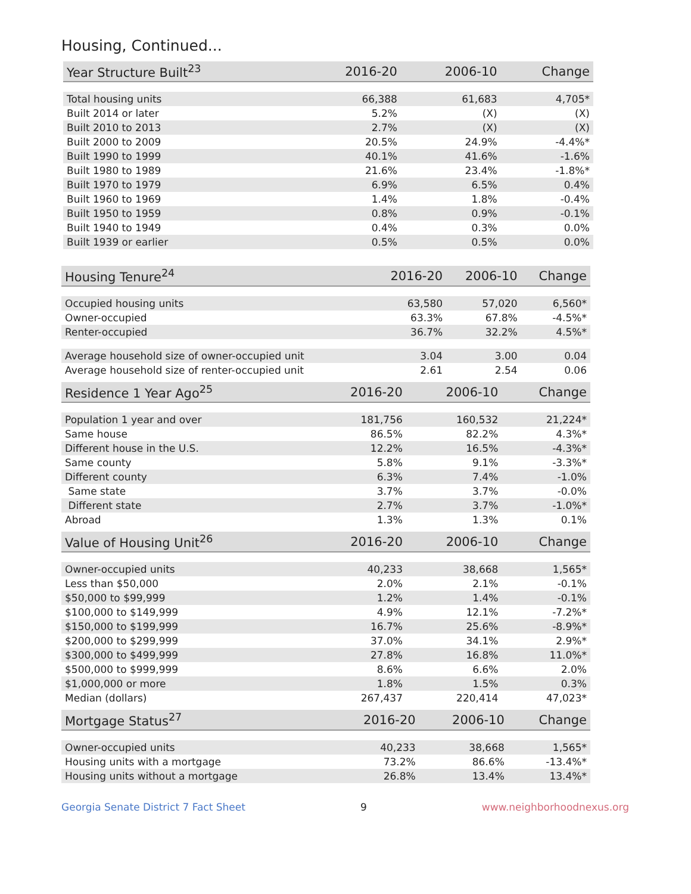Housing, Continued...
| Year Structure Built<sup>23</sup> | 2016-20 | 2006-10 | Change |
| --- | --- | --- | --- |
| Total housing units | 66,388 | 61,683 | 4,705* |
| Built 2014 or later | 5.2% | (X) | (X) |
| Built 2010 to 2013 | 2.7% | (X) | (X) |
| Built 2000 to 2009 | 20.5% | 24.9% | -4.4%* |
| Built 1990 to 1999 | 40.1% | 41.6% | -1.6% |
| Built 1980 to 1989 | 21.6% | 23.4% | -1.8%* |
| Built 1970 to 1979 | 6.9% | 6.5% | 0.4% |
| Built 1960 to 1969 | 1.4% | 1.8% | -0.4% |
| Built 1950 to 1959 | 0.8% | 0.9% | -0.1% |
| Built 1940 to 1949 | 0.4% | 0.3% | 0.0% |
| Built 1939 or earlier | 0.5% | 0.5% | 0.0% |
| Housing Tenure<sup>24</sup> | 2016-20 | 2006-10 | Change |
| --- | --- | --- | --- |
| Occupied housing units | 63,580 | 57,020 | 6,560* |
| Owner-occupied | 63.3% | 67.8% | -4.5%* |
| Renter-occupied | 36.7% | 32.2% | 4.5%* |
| Average household size of owner-occupied unit | 3.04 | 3.00 | 0.04 |
| Average household size of renter-occupied unit | 2.61 | 2.54 | 0.06 |
| Residence 1 Year Ago<sup>25</sup> | 2016-20 | 2006-10 | Change |
| --- | --- | --- | --- |
| Population 1 year and over | 181,756 | 160,532 | 21,224* |
| Same house | 86.5% | 82.2% | 4.3%* |
| Different house in the U.S. | 12.2% | 16.5% | -4.3%* |
| Same county | 5.8% | 9.1% | -3.3%* |
| Different county | 6.3% | 7.4% | -1.0% |
| Same state | 3.7% | 3.7% | -0.0% |
| Different state | 2.7% | 3.7% | -1.0%* |
| Abroad | 1.3% | 1.3% | 0.1% |
| Value of Housing Unit<sup>26</sup> | 2016-20 | 2006-10 | Change |
| --- | --- | --- | --- |
| Owner-occupied units | 40,233 | 38,668 | 1,565* |
| Less than $50,000 | 2.0% | 2.1% | -0.1% |
| $50,000 to $99,999 | 1.2% | 1.4% | -0.1% |
| $100,000 to $149,999 | 4.9% | 12.1% | -7.2%* |
| $150,000 to $199,999 | 16.7% | 25.6% | -8.9%* |
| $200,000 to $299,999 | 37.0% | 34.1% | 2.9%* |
| $300,000 to $499,999 | 27.8% | 16.8% | 11.0%* |
| $500,000 to $999,999 | 8.6% | 6.6% | 2.0% |
| $1,000,000 or more | 1.8% | 1.5% | 0.3% |
| Median (dollars) | 267,437 | 220,414 | 47,023* |
| Mortgage Status<sup>27</sup> | 2016-20 | 2006-10 | Change |
| --- | --- | --- | --- |
| Owner-occupied units | 40,233 | 38,668 | 1,565* |
| Housing units with a mortgage | 73.2% | 86.6% | -13.4%* |
| Housing units without a mortgage | 26.8% | 13.4% | 13.4%* |
Georgia Senate District 7 Fact Sheet 9 www.neighborhoodnexus.org